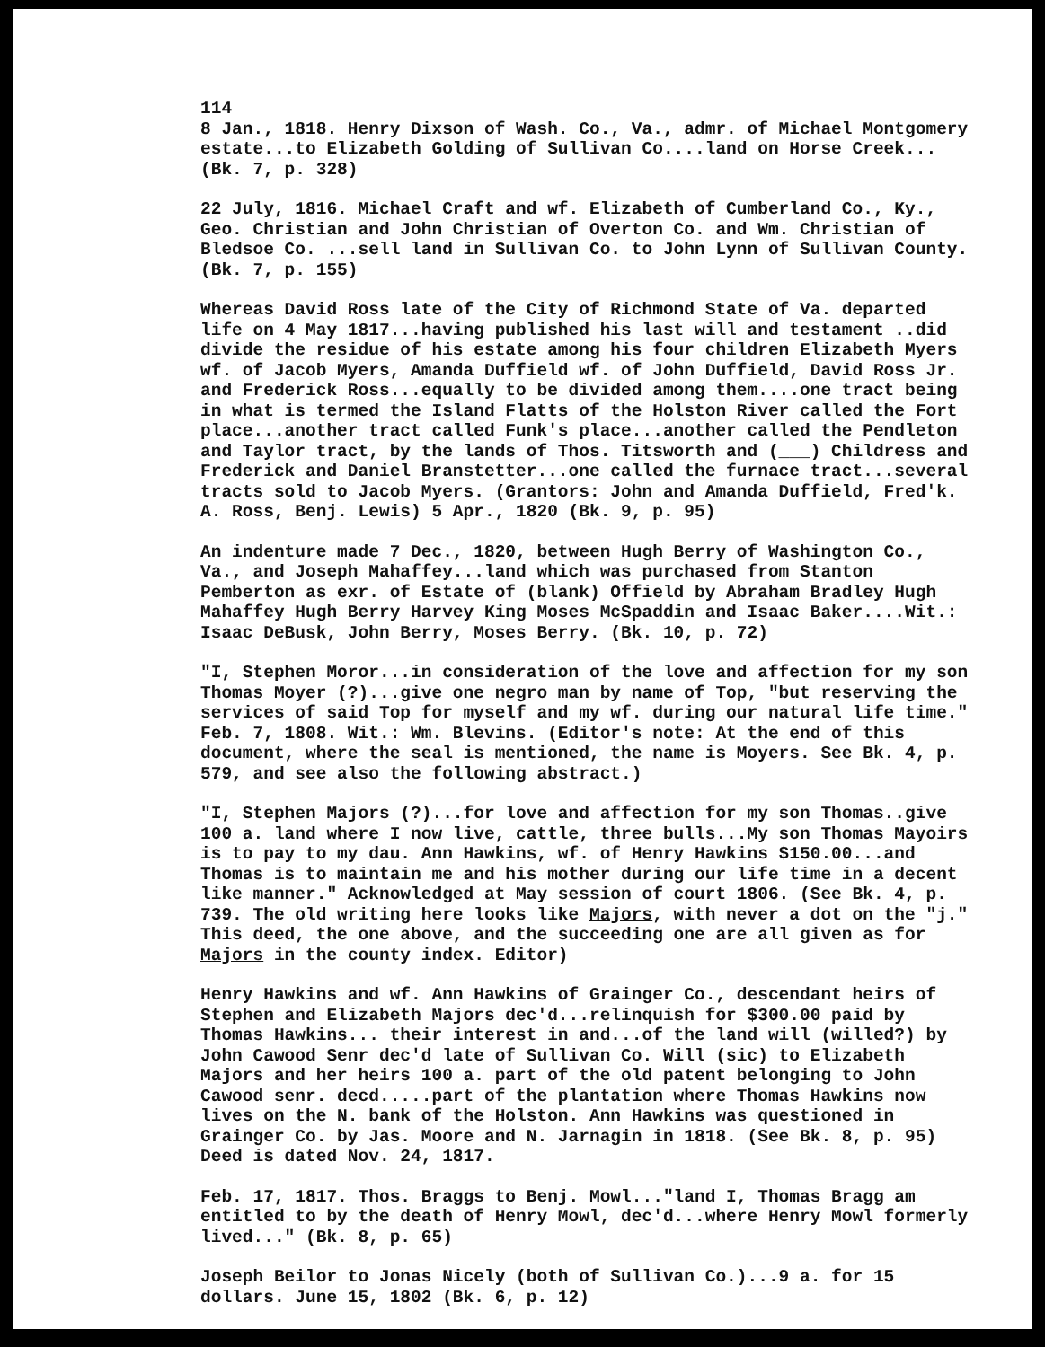114
8 Jan., 1818. Henry Dixson of Wash. Co., Va., admr. of Michael Montgomery estate...to Elizabeth Golding of Sullivan Co....land on Horse Creek...(Bk. 7, p. 328)
22 July, 1816. Michael Craft and wf. Elizabeth of Cumberland Co., Ky., Geo. Christian and John Christian of Overton Co. and Wm. Christian of Bledsoe Co. ...sell land in Sullivan Co. to John Lynn of Sullivan County. (Bk. 7, p. 155)
Whereas David Ross late of the City of Richmond State of Va. departed life on 4 May 1817...having published his last will and testament ..did divide the residue of his estate among his four children Elizabeth Myers wf. of Jacob Myers, Amanda Duffield wf. of John Duffield, David Ross Jr. and Frederick Ross...equally to be divided among them....one tract being in what is termed the Island Flatts of the Holston River called the Fort place...another tract called Funk's place...another called the Pendleton and Taylor tract, by the lands of Thos. Titsworth and (___) Childress and Frederick and Daniel Branstetter...one called the furnace tract...several tracts sold to Jacob Myers. (Grantors: John and Amanda Duffield, Fred'k. A. Ross, Benj. Lewis) 5 Apr., 1820 (Bk. 9, p. 95)
An indenture made 7 Dec., 1820, between Hugh Berry of Washington Co., Va., and Joseph Mahaffey...land which was purchased from Stanton Pemberton as exr. of Estate of (blank) Offield by Abraham Bradley Hugh Mahaffey Hugh Berry Harvey King Moses McSpaddin and Isaac Baker....Wit.: Isaac DeBusk, John Berry, Moses Berry. (Bk. 10, p. 72)
"I, Stephen Moror...in consideration of the love and affection for my son Thomas Moyer (?)...give one negro man by name of Top, "but reserving the services of said Top for myself and my wf. during our natural life time." Feb. 7, 1808. Wit.: Wm. Blevins. (Editor's note: At the end of this document, where the seal is mentioned, the name is Moyers. See Bk. 4, p. 579, and see also the following abstract.)
"I, Stephen Majors (?)...for love and affection for my son Thomas..give 100 a. land where I now live, cattle, three bulls...My son Thomas Mayoirs is to pay to my dau. Ann Hawkins, wf. of Henry Hawkins $150.00...and Thomas is to maintain me and his mother during our life time in a decent like manner." Acknowledged at May session of court 1806. (See Bk. 4, p. 739. The old writing here looks like Majors, with never a dot on the "j." This deed, the one above, and the succeeding one are all given as for Majors in the county index. Editor)
Henry Hawkins and wf. Ann Hawkins of Grainger Co., descendant heirs of Stephen and Elizabeth Majors dec'd...relinquish for $300.00 paid by Thomas Hawkins... their interest in and...of the land will (willed?) by John Cawood Senr dec'd late of Sullivan Co. Will (sic) to Elizabeth Majors and her heirs 100 a. part of the old patent belonging to John Cawood senr. decd.....part of the plantation where Thomas Hawkins now lives on the N. bank of the Holston. Ann Hawkins was questioned in Grainger Co. by Jas. Moore and N. Jarnagin in 1818. (See Bk. 8, p. 95) Deed is dated Nov. 24, 1817.
Feb. 17, 1817. Thos. Braggs to Benj. Mowl..."land I, Thomas Bragg am entitled to by the death of Henry Mowl, dec'd...where Henry Mowl formerly lived..." (Bk. 8, p. 65)
Joseph Beilor to Jonas Nicely (both of Sullivan Co.)...9 a. for 15 dollars. June 15, 1802 (Bk. 6, p. 12)